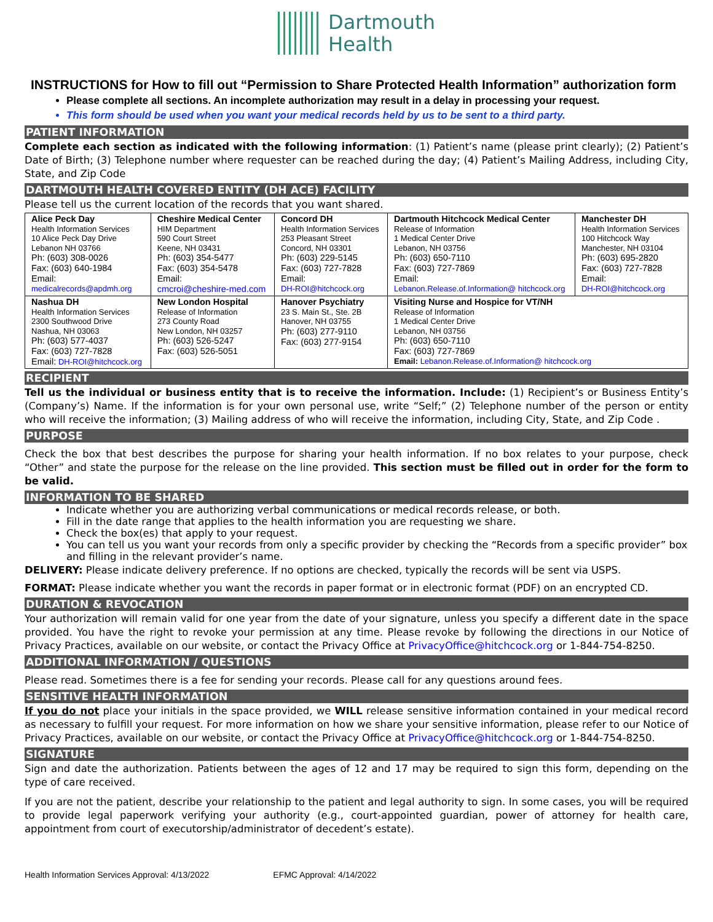Dartmouth
Health
INSTRUCTIONS for How to fill out “Permission to Share Protected Health Information” authorization form
Please complete all sections. An incomplete authorization may result in a delay in processing your request.
This form should be used when you want your medical records held by us to be sent to a third party.
PATIENT INFORMATION
Complete each section as indicated with the following information: (1) Patient’s name (please print clearly); (2) Patient’s Date of Birth; (3) Telephone number where requester can be reached during the day; (4) Patient’s Mailing Address, including City, State, and Zip Code
DARTMOUTH HEALTH COVERED ENTITY (DH ACE) FACILITY
Please tell us the current location of the records that you want shared.
| Alice Peck Day Health Information Services 10 Alice Peck Day Drive Lebanon NH 03766 Ph: (603) 308-0026 Fax: (603) 640-1984 Email: medicalrecords@apdmh.org | Cheshire Medical Center HIM Department 590 Court Street Keene, NH 03431 Ph: (603) 354-5477 Fax: (603) 354-5478 Email: cmcroi@cheshire-med.com | Concord DH Health Information Services 253 Pleasant Street Concord, NH 03301 Ph: (603) 229-5145 Fax: (603) 727-7828 Email: DH-ROI@hitchcock.org | Dartmouth Hitchcock Medical Center Release of Information 1 Medical Center Drive Lebanon, NH 03756 Ph: (603) 650-7110 Fax: (603) 727-7869 Email: Lebanon.Release.of.Information@ hitchcock.org | Manchester DH Health Information Services 100 Hitchcock Way Manchester, NH 03104 Ph: (603) 695-2820 Fax: (603) 727-7828 Email: DH-ROI@hitchcock.org |
| Nashua DH Health Information Services 2300 Southwood Drive Nashua, NH 03063 Ph: (603) 577-4037 Fax: (603) 727-7828 Email: DH-ROI@hitchcock.org | New London Hospital Release of Information 273 County Road New London, NH 03257 Ph: (603) 526-5247 Fax: (603) 526-5051 | Hanover Psychiatry 23 S. Main St., Ste. 2B Hanover, NH 03755 Ph: (603) 277-9110 Fax: (603) 277-9154 | Visiting Nurse and Hospice for VT/NH Release of Information 1 Medical Center Drive Lebanon, NH 03756 Ph: (603) 650-7110 Fax: (603) 727-7869 Email: Lebanon.Release.of.Information@ hitchcock.org | |
RECIPIENT
Tell us the individual or business entity that is to receive the information. Include: (1) Recipient’s or Business Entity’s (Company’s) Name. If the information is for your own personal use, write “Self;” (2) Telephone number of the person or entity who will receive the information; (3) Mailing address of who will receive the information, including City, State, and Zip Code .
PURPOSE
Check the box that best describes the purpose for sharing your health information. If no box relates to your purpose, check “Other” and state the purpose for the release on the line provided. This section must be filled out in order for the form to be valid.
INFORMATION TO BE SHARED
Indicate whether you are authorizing verbal communications or medical records release, or both.
Fill in the date range that applies to the health information you are requesting we share.
Check the box(es) that apply to your request.
You can tell us you want your records from only a specific provider by checking the “Records from a specific provider” box and filling in the relevant provider’s name.
DELIVERY: Please indicate delivery preference. If no options are checked, typically the records will be sent via USPS.
FORMAT: Please indicate whether you want the records in paper format or in electronic format (PDF) on an encrypted CD.
DURATION & REVOCATION
Your authorization will remain valid for one year from the date of your signature, unless you specify a different date in the space provided. You have the right to revoke your permission at any time. Please revoke by following the directions in our Notice of Privacy Practices, available on our website, or contact the Privacy Office at PrivacyOffice@hitchcock.org or 1-844-754-8250.
ADDITIONAL INFORMATION / QUESTIONS
Please read. Sometimes there is a fee for sending your records. Please call for any questions around fees.
SENSITIVE HEALTH INFORMATION
If you do not place your initials in the space provided, we WILL release sensitive information contained in your medical record as necessary to fulfill your request. For more information on how we share your sensitive information, please refer to our Notice of Privacy Practices, available on our website, or contact the Privacy Office at PrivacyOffice@hitchcock.org or 1-844-754-8250.
SIGNATURE
Sign and date the authorization. Patients between the ages of 12 and 17 may be required to sign this form, depending on the type of care received.
If you are not the patient, describe your relationship to the patient and legal authority to sign. In some cases, you will be required to provide legal paperwork verifying your authority (e.g., court-appointed guardian, power of attorney for health care, appointment from court of executorship/administrator of decedent’s estate).
Health Information Services Approval: 4/13/2022 EFMC Approval: 4/14/2022